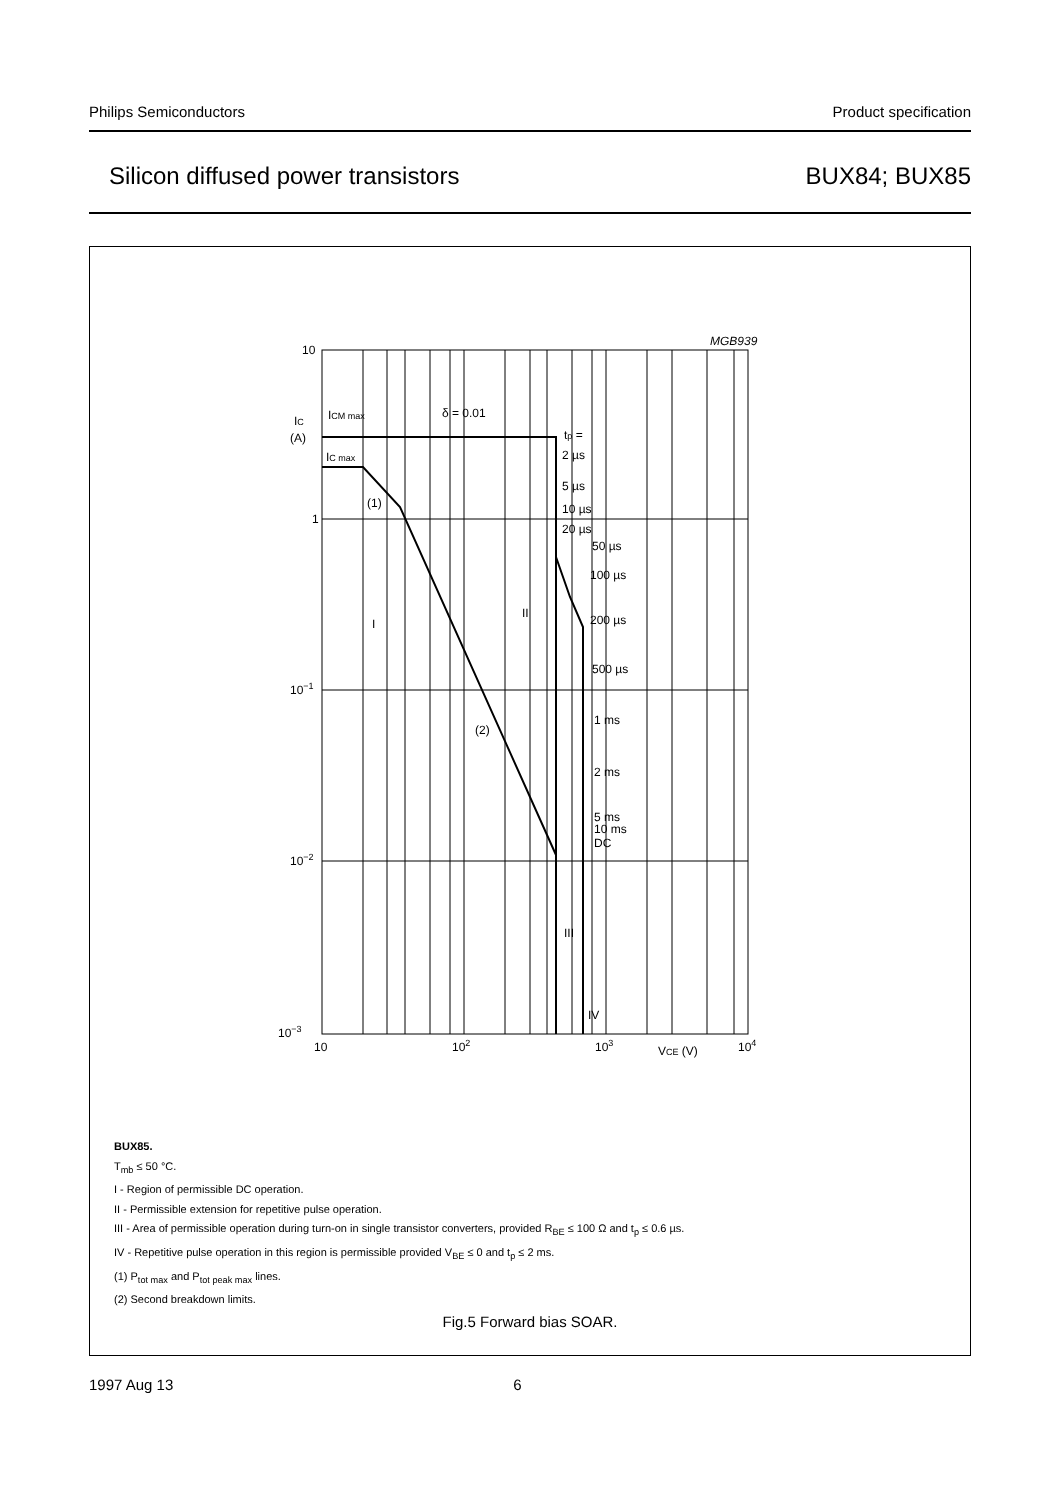Philips Semiconductors Product specification
Silicon diffused power transistors BUX84; BUX85
10
1
10−1
10−2
10−3
10
102
103
VCE (V)
104
IC
(A)
ICM max
IC max
δ = 0.01
tp =
2 µs
5 µs
10 µs
20 µs
50 µs
100 µs
200 µs
500 µs
1 ms
2 ms
5 ms
10 ms
DC
(1)
(2)
I
II
III
IV
MGB939
BUX85.
T<sub>mb</sub> ≤ 50 °C.
I - Region of permissible DC operation.
II - Permissible extension for repetitive pulse operation.
III - Area of permissible operation during turn-on in single transistor converters, provided R<sub>BE</sub> ≤ 100 Ω and t<sub>p</sub> ≤ 0.6 µs.
IV - Repetitive pulse operation in this region is permissible provided V<sub>BE</sub> ≤ 0 and t<sub>p</sub> ≤ 2 ms.
(1) P<sub>tot max</sub> and P<sub>tot peak max</sub> lines.
(2) Second breakdown limits.
Fig.5 Forward bias SOAR.
1997 Aug 13 6